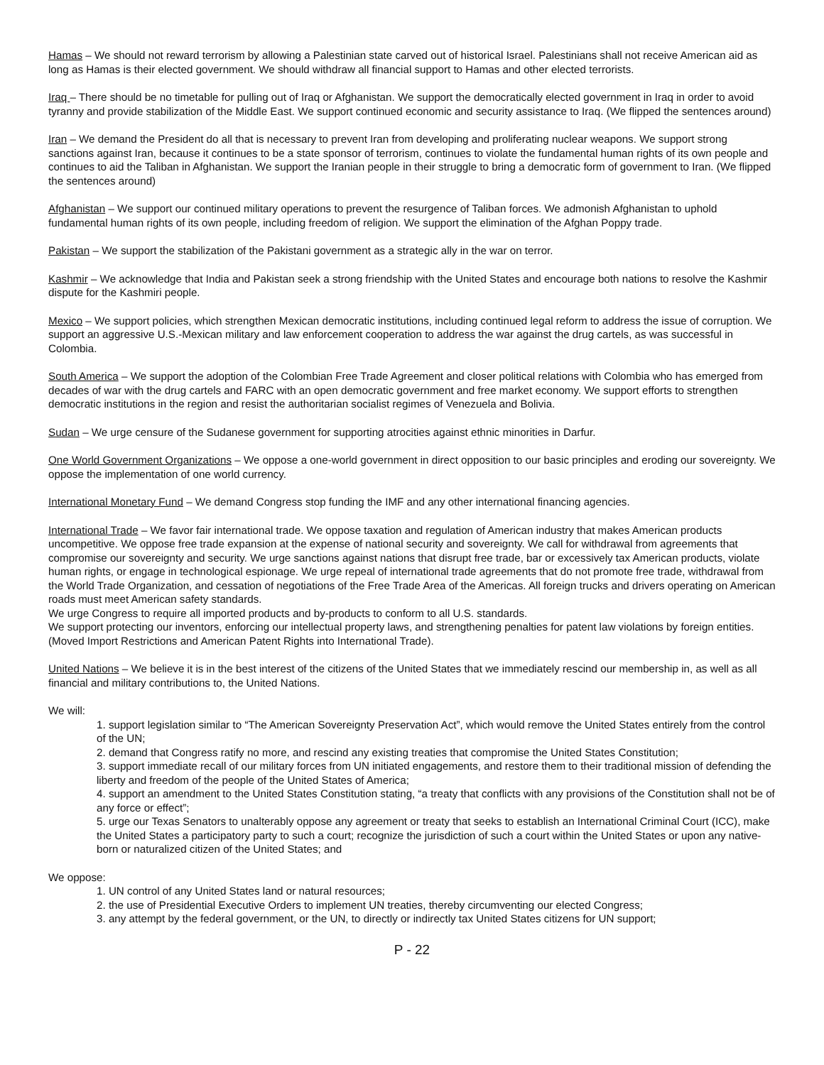Hamas – We should not reward terrorism by allowing a Palestinian state carved out of historical Israel. Palestinians shall not receive American aid as long as Hamas is their elected government. We should withdraw all financial support to Hamas and other elected terrorists.
Iraq – There should be no timetable for pulling out of Iraq or Afghanistan. We support the democratically elected government in Iraq in order to avoid tyranny and provide stabilization of the Middle East. We support continued economic and security assistance to Iraq. (We flipped the sentences around)
Iran – We demand the President do all that is necessary to prevent Iran from developing and proliferating nuclear weapons. We support strong sanctions against Iran, because it continues to be a state sponsor of terrorism, continues to violate the fundamental human rights of its own people and continues to aid the Taliban in Afghanistan. We support the Iranian people in their struggle to bring a democratic form of government to Iran. (We flipped the sentences around)
Afghanistan – We support our continued military operations to prevent the resurgence of Taliban forces. We admonish Afghanistan to uphold fundamental human rights of its own people, including freedom of religion. We support the elimination of the Afghan Poppy trade.
Pakistan – We support the stabilization of the Pakistani government as a strategic ally in the war on terror.
Kashmir – We acknowledge that India and Pakistan seek a strong friendship with the United States and encourage both nations to resolve the Kashmir dispute for the Kashmiri people.
Mexico – We support policies, which strengthen Mexican democratic institutions, including continued legal reform to address the issue of corruption. We support an aggressive U.S.-Mexican military and law enforcement cooperation to address the war against the drug cartels, as was successful in Colombia.
South America – We support the adoption of the Colombian Free Trade Agreement and closer political relations with Colombia who has emerged from decades of war with the drug cartels and FARC with an open democratic government and free market economy. We support efforts to strengthen democratic institutions in the region and resist the authoritarian socialist regimes of Venezuela and Bolivia.
Sudan – We urge censure of the Sudanese government for supporting atrocities against ethnic minorities in Darfur.
One World Government Organizations – We oppose a one-world government in direct opposition to our basic principles and eroding our sovereignty. We oppose the implementation of one world currency.
International Monetary Fund – We demand Congress stop funding the IMF and any other international financing agencies.
International Trade – We favor fair international trade. We oppose taxation and regulation of American industry that makes American products uncompetitive. We oppose free trade expansion at the expense of national security and sovereignty. We call for withdrawal from agreements that compromise our sovereignty and security. We urge sanctions against nations that disrupt free trade, bar or excessively tax American products, violate human rights, or engage in technological espionage. We urge repeal of international trade agreements that do not promote free trade, withdrawal from the World Trade Organization, and cessation of negotiations of the Free Trade Area of the Americas. All foreign trucks and drivers operating on American roads must meet American safety standards.
We urge Congress to require all imported products and by-products to conform to all U.S. standards.
We support protecting our inventors, enforcing our intellectual property laws, and strengthening penalties for patent law violations by foreign entities. (Moved Import Restrictions and American Patent Rights into International Trade).
United Nations – We believe it is in the best interest of the citizens of the United States that we immediately rescind our membership in, as well as all financial and military contributions to, the United Nations.
We will:
1. support legislation similar to “The American Sovereignty Preservation Act”, which would remove the United States entirely from the control of the UN;
2. demand that Congress ratify no more, and rescind any existing treaties that compromise the United States Constitution;
3. support immediate recall of our military forces from UN initiated engagements, and restore them to their traditional mission of defending the liberty and freedom of the people of the United States of America;
4. support an amendment to the United States Constitution stating, “a treaty that conflicts with any provisions of the Constitution shall not be of any force or effect”;
5. urge our Texas Senators to unalterably oppose any agreement or treaty that seeks to establish an International Criminal Court (ICC), make the United States a participatory party to such a court; recognize the jurisdiction of such a court within the United States or upon any native-born or naturalized citizen of the United States; and
We oppose:
1. UN control of any United States land or natural resources;
2. the use of Presidential Executive Orders to implement UN treaties, thereby circumventing our elected Congress;
3. any attempt by the federal government, or the UN, to directly or indirectly tax United States citizens for UN support;
P - 22